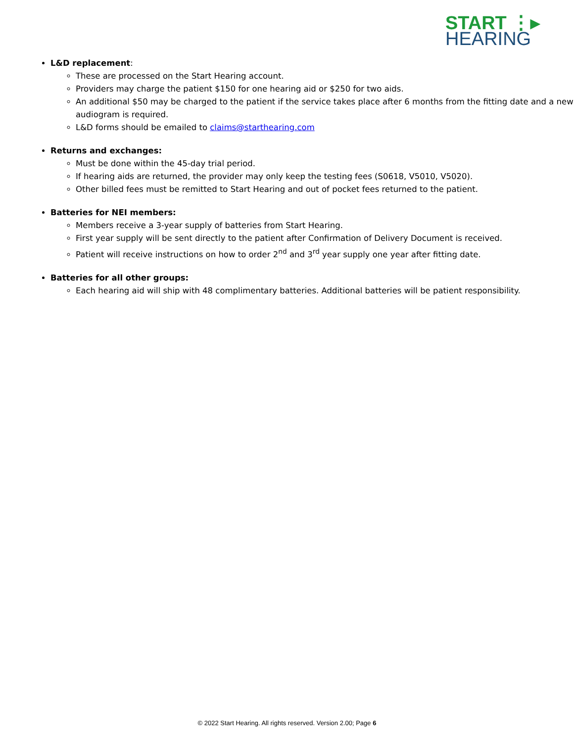START ⋮▸
HEARING
L&D replacement:
These are processed on the Start Hearing account.
Providers may charge the patient $150 for one hearing aid or $250 for two aids.
An additional $50 may be charged to the patient if the service takes place after 6 months from the fitting date and a new audiogram is required.
L&D forms should be emailed to claims@starthearing.com
Returns and exchanges:
Must be done within the 45-day trial period.
If hearing aids are returned, the provider may only keep the testing fees (S0618, V5010, V5020).
Other billed fees must be remitted to Start Hearing and out of pocket fees returned to the patient.
Batteries for NEI members:
Members receive a 3-year supply of batteries from Start Hearing.
First year supply will be sent directly to the patient after Confirmation of Delivery Document is received.
Patient will receive instructions on how to order 2<sup>nd</sup> and 3<sup>rd</sup> year supply one year after fitting date.
Batteries for all other groups:
Each hearing aid will ship with 48 complimentary batteries. Additional batteries will be patient responsibility.
© 2022 Start Hearing. All rights reserved. Version 2.00; Page 6